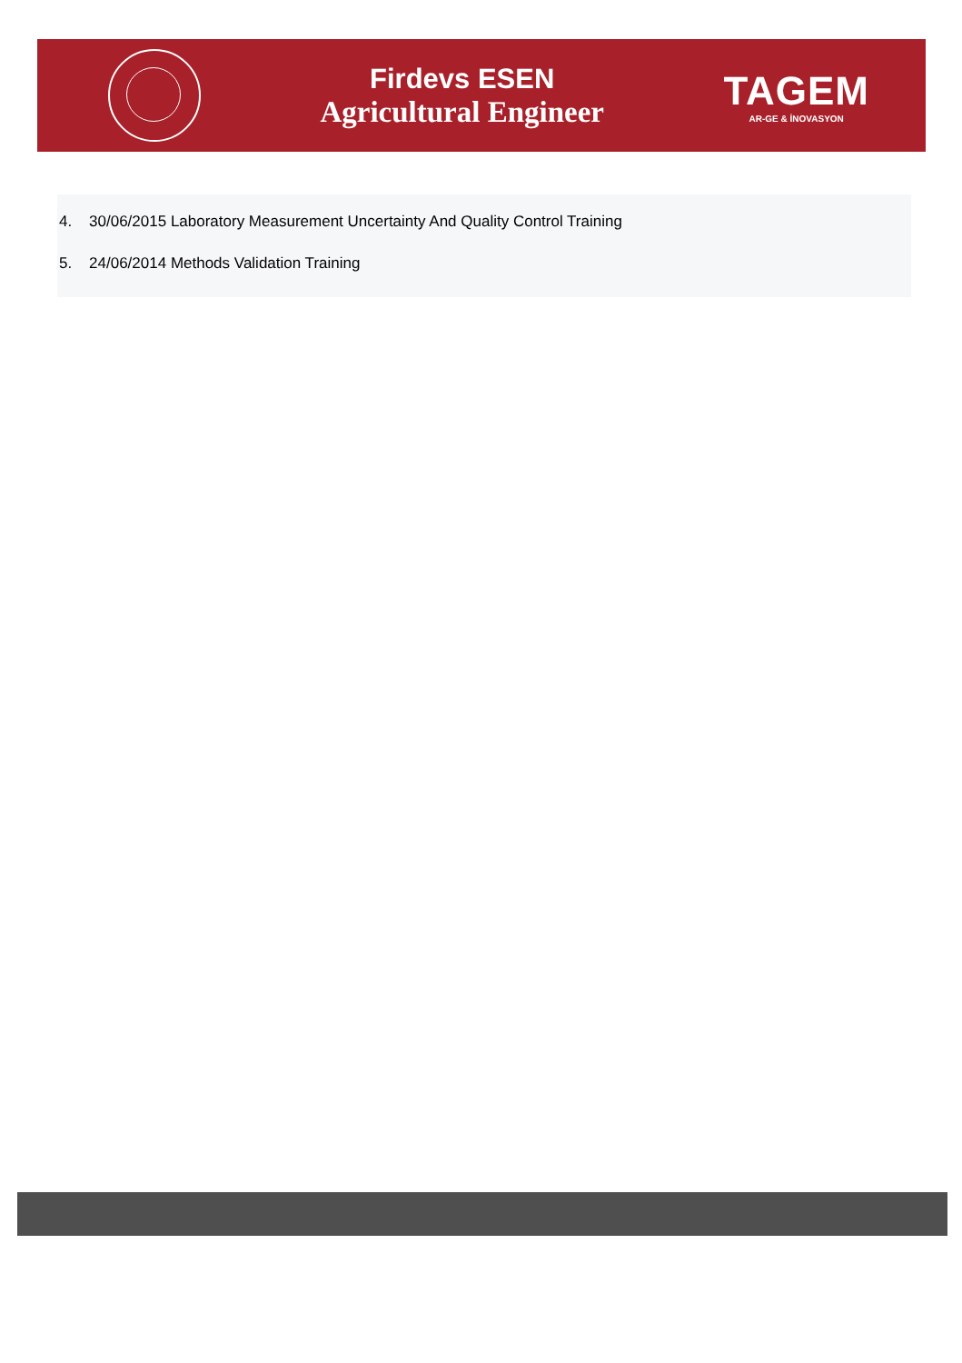Firdevs ESEN
Agricultural Engineer
TAGEM
AR-GE & İNOVASYON
4. 30/06/2015 Laboratory Measurement Uncertainty And Quality Control Training
5. 24/06/2014 Methods Validation Training